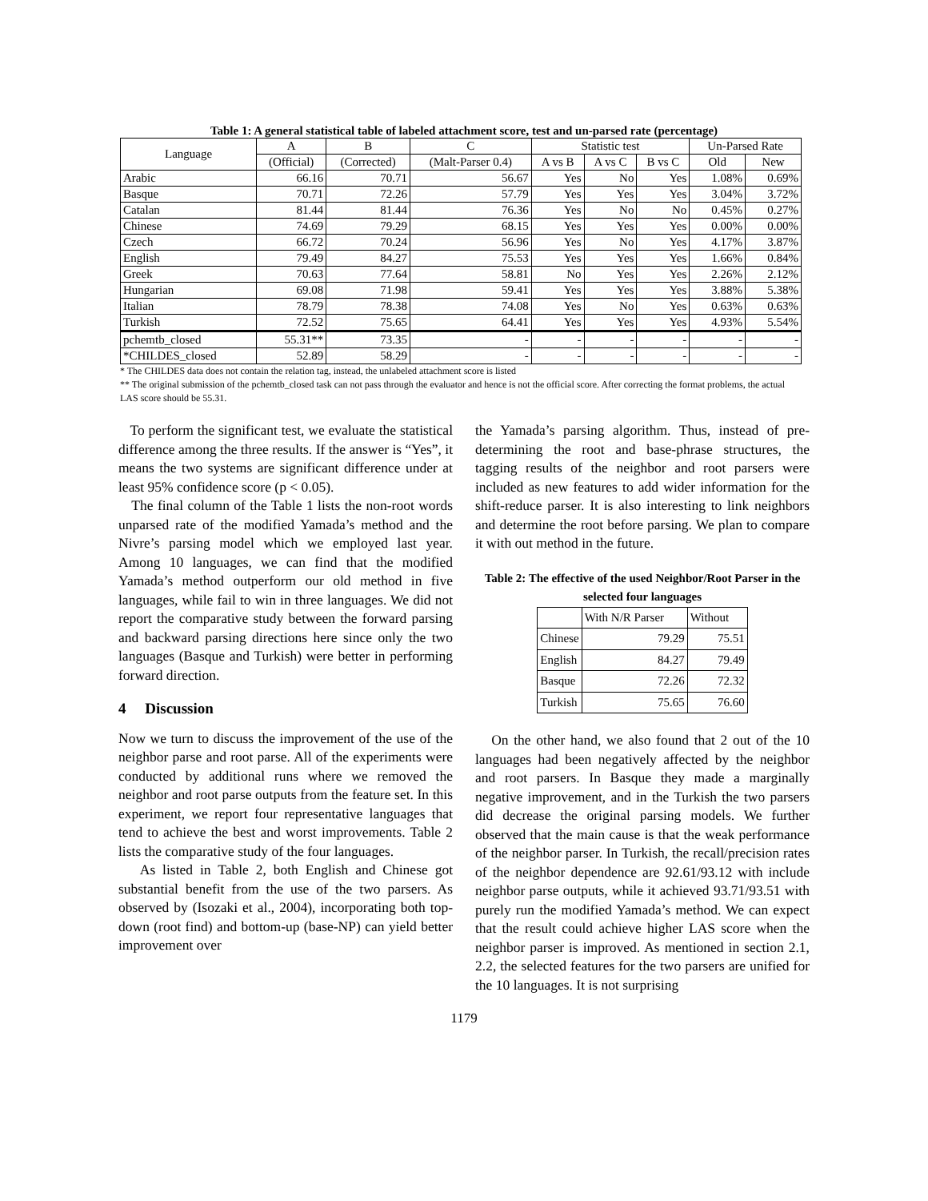Table 1: A general statistical table of labeled attachment score, test and un-parsed rate (percentage)
| Language | A | B | C | Statistic test | | | Un-Parsed Rate | |
| --- | --- | --- | --- | --- | --- | --- | --- | --- |
| | (Official) | (Corrected) | (Malt-Parser 0.4) | A vs B | A vs C | B vs C | Old | New |
| Arabic | 66.16 | 70.71 | 56.67 | Yes | No | Yes | 1.08% | 0.69% |
| Basque | 70.71 | 72.26 | 57.79 | Yes | Yes | Yes | 3.04% | 3.72% |
| Catalan | 81.44 | 81.44 | 76.36 | Yes | No | No | 0.45% | 0.27% |
| Chinese | 74.69 | 79.29 | 68.15 | Yes | Yes | Yes | 0.00% | 0.00% |
| Czech | 66.72 | 70.24 | 56.96 | Yes | No | Yes | 4.17% | 3.87% |
| English | 79.49 | 84.27 | 75.53 | Yes | Yes | Yes | 1.66% | 0.84% |
| Greek | 70.63 | 77.64 | 58.81 | No | Yes | Yes | 2.26% | 2.12% |
| Hungarian | 69.08 | 71.98 | 59.41 | Yes | Yes | Yes | 3.88% | 5.38% |
| Italian | 78.79 | 78.38 | 74.08 | Yes | No | Yes | 0.63% | 0.63% |
| Turkish | 72.52 | 75.65 | 64.41 | Yes | Yes | Yes | 4.93% | 5.54% |
| pchemtb_closed | 55.31** | 73.35 | - | - | - | - | - | - |
| *CHILDES_closed | 52.89 | 58.29 | - | - | - | - | - | - |
* The CHILDES data does not contain the relation tag, instead, the unlabeled attachment score is listed
** The original submission of the pchemtb_closed task can not pass through the evaluator and hence is not the official score. After correcting the format problems, the actual LAS score should be 55.31.
To perform the significant test, we evaluate the statistical difference among the three results. If the answer is “Yes”, it means the two systems are significant difference under at least 95% confidence score (p < 0.05).
The final column of the Table 1 lists the non-root words unparsed rate of the modified Yamada’s method and the Nivre’s parsing model which we employed last year. Among 10 languages, we can find that the modified Yamada’s method outperform our old method in five languages, while fail to win in three languages. We did not report the comparative study between the forward parsing and backward parsing directions here since only the two languages (Basque and Turkish) were better in performing forward direction.
4 Discussion
Now we turn to discuss the improvement of the use of the neighbor parse and root parse. All of the experiments were conducted by additional runs where we removed the neighbor and root parse outputs from the feature set. In this experiment, we report four representative languages that tend to achieve the best and worst improvements. Table 2 lists the comparative study of the four languages.
As listed in Table 2, both English and Chinese got substantial benefit from the use of the two parsers. As observed by (Isozaki et al., 2004), incorporating both top-down (root find) and bottom-up (base-NP) can yield better improvement over
the Yamada’s parsing algorithm. Thus, instead of pre-determining the root and base-phrase structures, the tagging results of the neighbor and root parsers were included as new features to add wider information for the shift-reduce parser. It is also interesting to link neighbors and determine the root before parsing. We plan to compare it with out method in the future.
Table 2: The effective of the used Neighbor/Root Parser in the selected four languages
| | With N/R Parser | Without |
| Chinese | 79.29 | 75.51 |
| English | 84.27 | 79.49 |
| Basque | 72.26 | 72.32 |
| Turkish | 75.65 | 76.60 |
On the other hand, we also found that 2 out of the 10 languages had been negatively affected by the neighbor and root parsers. In Basque they made a marginally negative improvement, and in the Turkish the two parsers did decrease the original parsing models. We further observed that the main cause is that the weak performance of the neighbor parser. In Turkish, the recall/precision rates of the neighbor dependence are 92.61/93.12 with include neighbor parse outputs, while it achieved 93.71/93.51 with purely run the modified Yamada’s method. We can expect that the result could achieve higher LAS score when the neighbor parser is improved. As mentioned in section 2.1, 2.2, the selected features for the two parsers are unified for the 10 languages. It is not surprising
1179